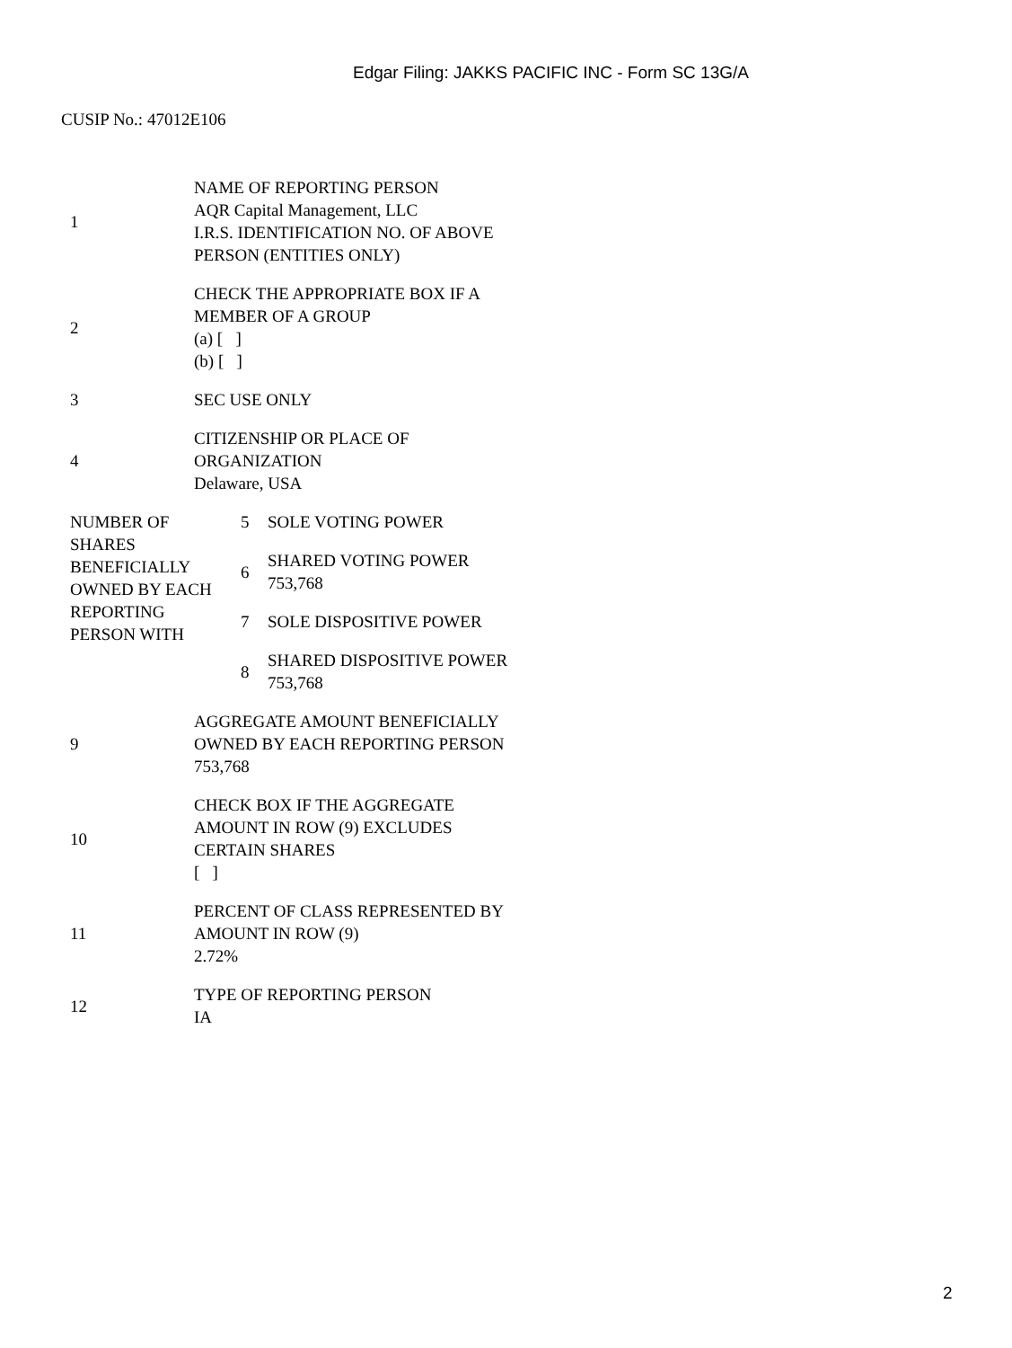Edgar Filing: JAKKS PACIFIC INC - Form SC 13G/A
CUSIP No.: 47012E106
| 1 | NAME OF REPORTING PERSON AQR Capital Management, LLC I.R.S. IDENTIFICATION NO. OF ABOVE PERSON (ENTITIES ONLY) |
| 2 | CHECK THE APPROPRIATE BOX IF A MEMBER OF A GROUP (a) [ ] (b) [ ] |
| 3 | SEC USE ONLY |
| 4 | CITIZENSHIP OR PLACE OF ORGANIZATION Delaware, USA |
| / NUMBER OF SHARES BENEFICIALLY OWNED BY EACH REPORTING PERSON WITH / 5 / SOLE VOTING POWER / / / 6 / SHARED VOTING POWER 753,768 / / / 7 / SOLE DISPOSITIVE POWER / / / 8 / SHARED DISPOSITIVE POWER 753,768 / | |
| 9 | AGGREGATE AMOUNT BENEFICIALLY OWNED BY EACH REPORTING PERSON 753,768 |
| 10 | CHECK BOX IF THE AGGREGATE AMOUNT IN ROW (9) EXCLUDES CERTAIN SHARES [ ] |
| 11 | PERCENT OF CLASS REPRESENTED BY AMOUNT IN ROW (9) 2.72% |
| 12 | TYPE OF REPORTING PERSON IA |
2